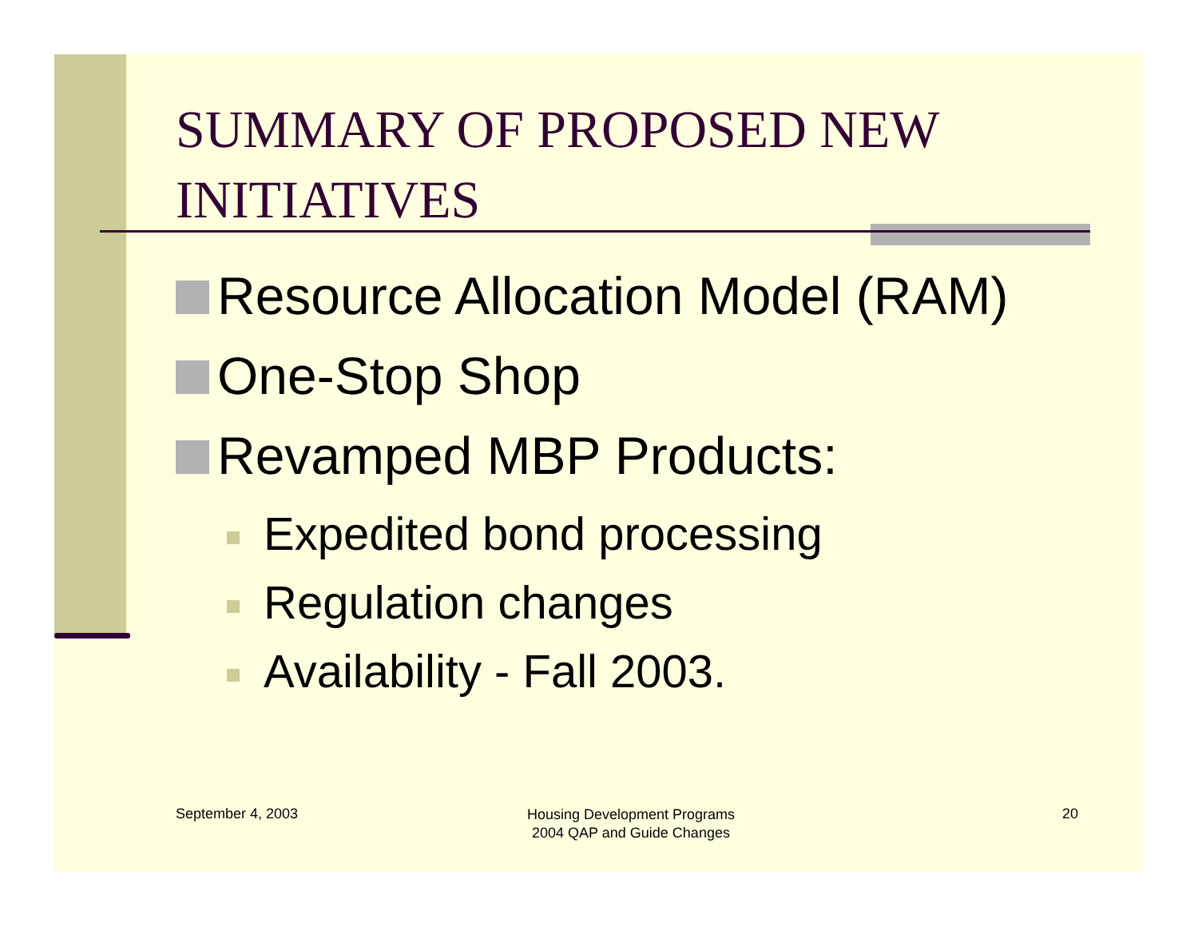SUMMARY OF PROPOSED NEW INITIATIVES
Resource Allocation Model (RAM)
One-Stop Shop
Revamped MBP Products:
Expedited bond processing
Regulation changes
Availability - Fall 2003.
September 4, 2003
Housing Development Programs
2004 QAP and Guide Changes
20